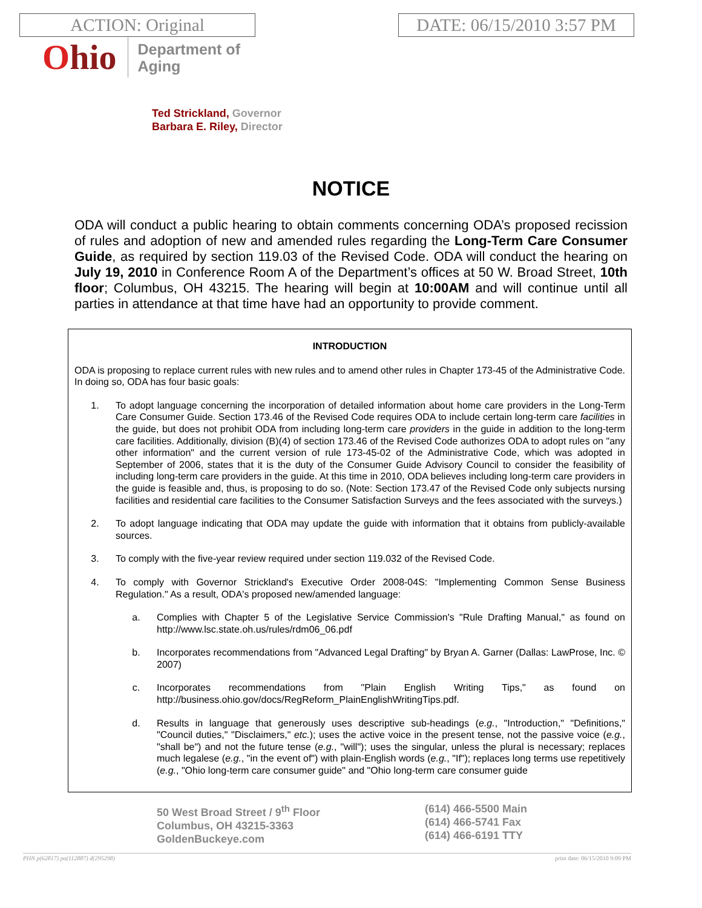ACTION: Original DATE: 06/15/2010 3:57 PM
Ohio
Department of
Aging
Ted Strickland, Governor
Barbara E. Riley, Director
NOTICE
ODA will conduct a public hearing to obtain comments concerning ODA’s proposed recission of rules and adoption of new and amended rules regarding the Long-Term Care Consumer Guide, as required by section 119.03 of the Revised Code. ODA will conduct the hearing on July 19, 2010 in Conference Room A of the Department’s offices at 50 W. Broad Street, 10th floor; Columbus, OH 43215. The hearing will begin at 10:00AM and will continue until all parties in attendance at that time have had an opportunity to provide comment.
INTRODUCTION
ODA is proposing to replace current rules with new rules and to amend other rules in Chapter 173-45 of the Administrative Code. In doing so, ODA has four basic goals:
1. To adopt language concerning the incorporation of detailed information about home care providers in the Long-Term Care Consumer Guide. Section 173.46 of the Revised Code requires ODA to include certain long-term care facilities in the guide, but does not prohibit ODA from including long-term care providers in the guide in addition to the long-term care facilities. Additionally, division (B)(4) of section 173.46 of the Revised Code authorizes ODA to adopt rules on "any other information" and the current version of rule 173-45-02 of the Administrative Code, which was adopted in September of 2006, states that it is the duty of the Consumer Guide Advisory Council to consider the feasibility of including long-term care providers in the guide. At this time in 2010, ODA believes including long-term care providers in the guide is feasible and, thus, is proposing to do so. (Note: Section 173.47 of the Revised Code only subjects nursing facilities and residential care facilities to the Consumer Satisfaction Surveys and the fees associated with the surveys.)
2. To adopt language indicating that ODA may update the guide with information that it obtains from publicly-available sources.
3. To comply with the five-year review required under section 119.032 of the Revised Code.
4. To comply with Governor Strickland's Executive Order 2008-04S: "Implementing Common Sense Business Regulation." As a result, ODA's proposed new/amended language:
a. Complies with Chapter 5 of the Legislative Service Commission's "Rule Drafting Manual," as found on http://www.lsc.state.oh.us/rules/rdm06_06.pdf
b. Incorporates recommendations from "Advanced Legal Drafting" by Bryan A. Garner (Dallas: LawProse, Inc. © 2007)
c. Incorporates recommendations from "Plain English Writing Tips," as found on http://business.ohio.gov/docs/RegReform_PlainEnglishWritingTips.pdf.
d. Results in language that generously uses descriptive sub-headings (e.g., "Introduction," "Definitions," "Council duties," "Disclaimers," etc.); uses the active voice in the present tense, not the passive voice (e.g., "shall be") and not the future tense (e.g., "will"); uses the singular, unless the plural is necessary; replaces much legalese (e.g., "in the event of") with plain-English words (e.g., "If"); replaces long terms use repetitively (e.g., "Ohio long-term care consumer guide" and "Ohio long-term care consumer guide
50 West Broad Street / 9<sup>th</sup> Floor
Columbus, OH 43215-3363
GoldenBuckeye.com
(614) 466-5500 Main
(614) 466-5741 Fax
(614) 466-6191 TTY
PHN p(62817) pa(112887) d(295298) print date: 06/15/2010 9:09 PM